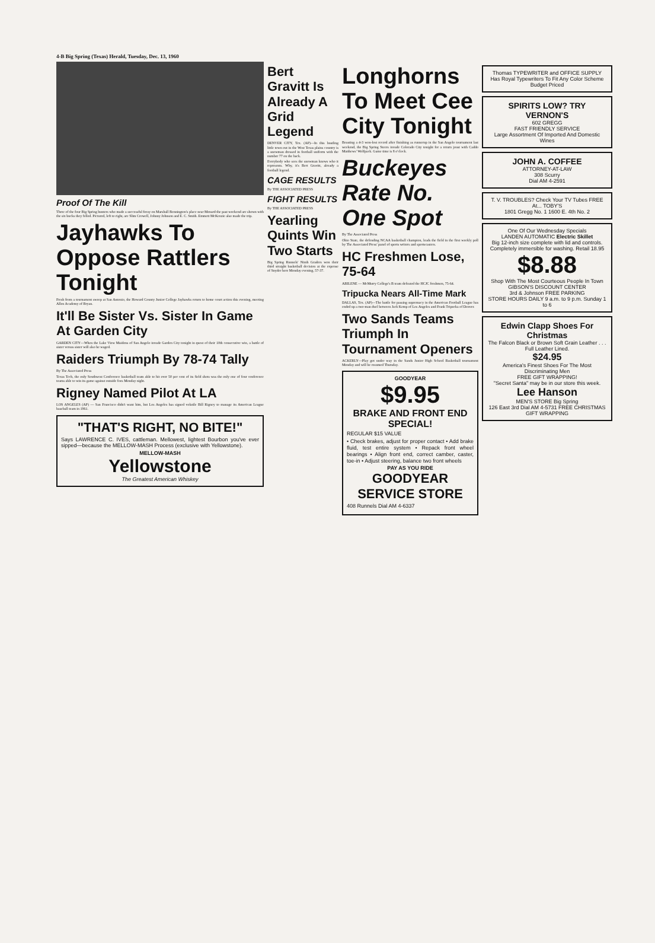4-B Big Spring (Texas) Herald, Tuesday, Dec. 13, 1960
Proof Of The Kill
Three of the four Big Spring hunters who made a successful foray on Marshall Bennington's place near Menard the past weekend are shown with the six bucks they felled. Pictured, left to right, are Slim Crowell, Johnny Johnson and E. C. Smith. Emmett McKenzie also made the trip.
Jayhawks To Oppose Rattlers Tonight
Fresh from a tournament sweep at San Antonio, the Howard County Junior College Jayhawks return to home court action this evening, meeting Allen Academy of Bryan.
It'll Be Sister Vs. Sister In Game At Garden City
GARDEN CITY—When the Lake View Maidens of San Angelo invade Garden City tonight in quest of their 10th consecutive win, a battle of sister versus sister will also be waged.
Raiders Triumph By 78-74 Tally
By The Associated Press
Texas Tech, the only Southwest Conference basketball team able to hit over 50 per cent of its field shots was the only one of four conference teams able to win its game against outside foes Monday night.
Rigney Named Pilot At LA
LOS ANGELES (AP) — San Francisco didn't want him, but Los Angeles has signed volatile Bill Rigney to manage its American League baseball team in 1961.
"THAT'S RIGHT, NO BITE!"
Says LAWRENCE C. IVES, cattleman. Mellowest, lightest Bourbon you've ever sipped—because the MELLOW-MASH Process (exclusive with Yellowstone).
MELLOW-MASH
Yellowstone
The Greatest American Whiskey
Bert Gravitt Is Already A Grid Legend
DENVER CITY, Tex. (AP)—In this bustling little town out in the West Texas plains country is a snowman dressed in football uniform with the number 77 on the back.
Everybody who sees the snowman knows who it represents. Why, it's Bert Gravitt, already a football legend.
CAGE RESULTS
By THE ASSOCIATED PRESS
FIGHT RESULTS
By THE ASSOCIATED PRESS
Yearling Quints Win Two Starts
Big Spring Runnels' Ninth Graders won their third straight basketball decision at the expense of Snyder here Monday evening, 57-37.
Longhorns To Meet Cee City Tonight
Boasting a 4-3 won-lost record after finishing as runnerup in the San Angelo tournament last weekend, the Big Spring Steers invade Colorado City tonight for a return joust with Caddo Matthews' Wolfpack. Game time is 8 o'clock.
Buckeyes Rate No. One Spot
By The Associated Press
Ohio State, the defending NCAA basketball champion, leads the field in the first weekly poll by The Associated Press' panel of sports writers and sportscasters.
HC Freshmen Lose, 75-64
ABILENE — McMurry College's B team defeated the HCJC freshmen, 75-64.
Tripucka Nears All-Time Mark
DALLAS, Tex. (AP)—The battle for passing supremacy in the American Football League has ended up a two-man duel between Jack Kemp of Los Angeles and Frank Tripucka of Denver.
Two Sands Teams Triumph In Tournament Openers
ACKERLY—Play got under way in the Sands Junior High School Basketball tournament Monday and will be resumed Thursday.
GOODYEAR
$9.95
BRAKE AND FRONT END SPECIAL!
REGULAR $15 VALUE
• Check brakes, adjust for proper contact • Add brake fluid, test entire system • Repack front wheel bearings • Align front end, correct camber, caster, toe-in • Adjust steering, balance two front wheels
PAY AS YOU RIDE
GOODYEAR SERVICE STORE
408 Runnels Dial AM 4-6337
Thomas TYPEWRITER and OFFICE SUPPLY
Has Royal Typewriters To Fit Any Color Scheme
Budget Priced
SPIRITS LOW? TRY VERNON'S
602 GREGG
FAST FRIENDLY SERVICE
Large Assortment Of Imported And Domestic Wines
JOHN A. COFFEE
ATTORNEY-AT-LAW
308 Scurry
Dial AM 4-2591
T. V. TROUBLES? Check Your TV Tubes FREE At... TOBY'S
1801 Gregg No. 1 1600 E. 4th No. 2
One Of Our Wednesday Specials
LANDEN AUTOMATIC Electric Skillet
Big 12-inch size complete with lid and controls. Completely immersible for washing. Retail 18.95
$8.88
Shop With The Most Courteous People In Town
GIBSON'S DISCOUNT CENTER
3rd & Johnson FREE PARKING
STORE HOURS DAILY 9 a.m. to 9 p.m. Sunday 1 to 6
Edwin Clapp Shoes For Christmas
The Falcon Black or Brown Soft Grain Leather . . . Full Leather Lined.
$24.95
America's Finest Shoes For The Most Discriminating Men
FREE GIFT WRAPPING!
"Secret Santa" may be in our store this week.
Lee Hanson
MEN'S STORE Big Spring
126 East 3rd Dial AM 4-5731 FREE CHRISTMAS GIFT WRAPPING